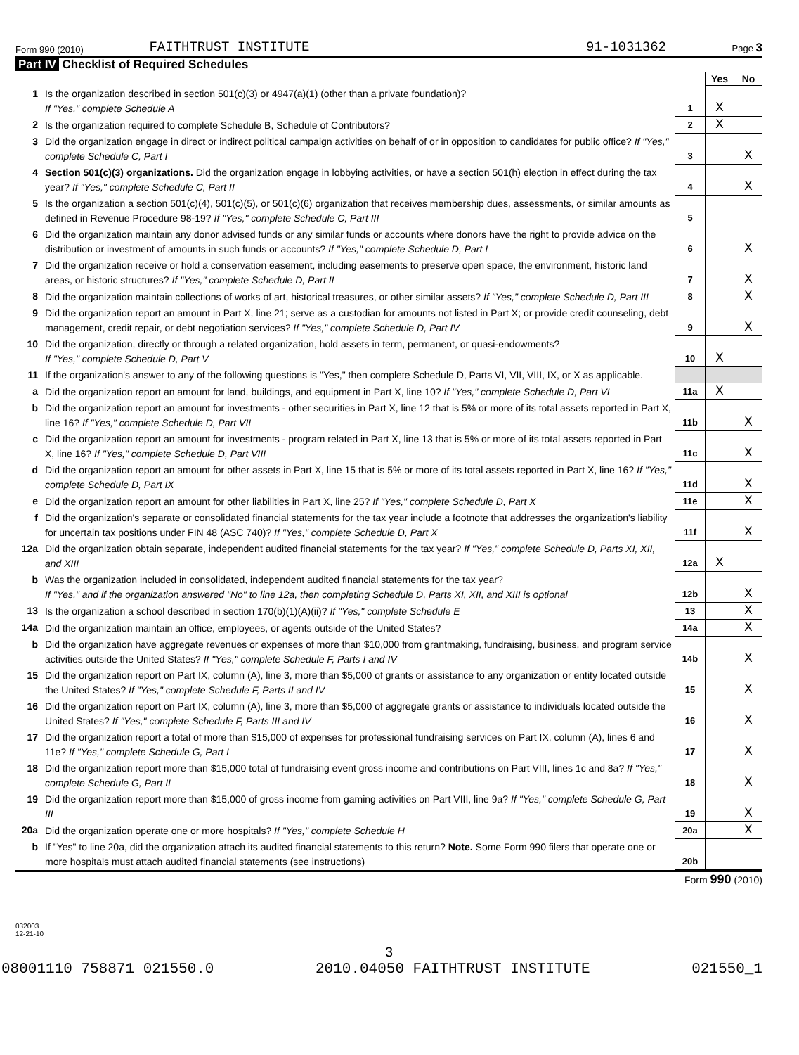Form 990 (2010) FAITHTRUST INSTITUTE 91-1031362 Page 3
Part IV Checklist of Required Schedules
| | | | Yes | No |
| 1 | Is the organization described in section 501(c)(3) or 4947(a)(1) (other than a private foundation)? If "Yes," complete Schedule A | 1 | X | |
| 2 | Is the organization required to complete Schedule B, Schedule of Contributors? | 2 | X | |
| 3 | Did the organization engage in direct or indirect political campaign activities on behalf of or in opposition to candidates for public office? If "Yes," complete Schedule C, Part I | 3 | | X |
| 4 | Section 501(c)(3) organizations. Did the organization engage in lobbying activities, or have a section 501(h) election in effect during the tax year? If "Yes," complete Schedule C, Part II | 4 | | X |
| 5 | Is the organization a section 501(c)(4), 501(c)(5), or 501(c)(6) organization that receives membership dues, assessments, or similar amounts as defined in Revenue Procedure 98-19? If "Yes," complete Schedule C, Part III | 5 | | |
| 6 | Did the organization maintain any donor advised funds or any similar funds or accounts where donors have the right to provide advice on the distribution or investment of amounts in such funds or accounts? If "Yes," complete Schedule D, Part I | 6 | | X |
| 7 | Did the organization receive or hold a conservation easement, including easements to preserve open space, the environment, historic land areas, or historic structures? If "Yes," complete Schedule D, Part II | 7 | | X |
| 8 | Did the organization maintain collections of works of art, historical treasures, or other similar assets? If "Yes," complete Schedule D, Part III | 8 | | X |
| 9 | Did the organization report an amount in Part X, line 21; serve as a custodian for amounts not listed in Part X; or provide credit counseling, debt management, credit repair, or debt negotiation services? If "Yes," complete Schedule D, Part IV | 9 | | X |
| 10 | Did the organization, directly or through a related organization, hold assets in term, permanent, or quasi-endowments? If "Yes," complete Schedule D, Part V | 10 | X | |
| 11 | If the organization's answer to any of the following questions is "Yes," then complete Schedule D, Parts VI, VII, VIII, IX, or X as applicable. | | | |
| a | Did the organization report an amount for land, buildings, and equipment in Part X, line 10? If "Yes," complete Schedule D, Part VI | 11a | X | |
| b | Did the organization report an amount for investments - other securities in Part X, line 12 that is 5% or more of its total assets reported in Part X, line 16? If "Yes," complete Schedule D, Part VII | 11b | | X |
| c | Did the organization report an amount for investments - program related in Part X, line 13 that is 5% or more of its total assets reported in Part X, line 16? If "Yes," complete Schedule D, Part VIII | 11c | | X |
| d | Did the organization report an amount for other assets in Part X, line 15 that is 5% or more of its total assets reported in Part X, line 16? If "Yes," complete Schedule D, Part IX | 11d | | X |
| e | Did the organization report an amount for other liabilities in Part X, line 25? If "Yes," complete Schedule D, Part X | 11e | | X |
| f | Did the organization's separate or consolidated financial statements for the tax year include a footnote that addresses the organization's liability for uncertain tax positions under FIN 48 (ASC 740)? If "Yes," complete Schedule D, Part X | 11f | | X |
| 12a | Did the organization obtain separate, independent audited financial statements for the tax year? If "Yes," complete Schedule D, Parts XI, XII, and XIII | 12a | X | |
| b | Was the organization included in consolidated, independent audited financial statements for the tax year? If "Yes," and if the organization answered "No" to line 12a, then completing Schedule D, Parts XI, XII, and XIII is optional | 12b | | X |
| 13 | Is the organization a school described in section 170(b)(1)(A)(ii)? If "Yes," complete Schedule E | 13 | | X |
| 14a | Did the organization maintain an office, employees, or agents outside of the United States? | 14a | | X |
| b | Did the organization have aggregate revenues or expenses of more than $10,000 from grantmaking, fundraising, business, and program service activities outside the United States? If "Yes," complete Schedule F, Parts I and IV | 14b | | X |
| 15 | Did the organization report on Part IX, column (A), line 3, more than $5,000 of grants or assistance to any organization or entity located outside the United States? If "Yes," complete Schedule F, Parts II and IV | 15 | | X |
| 16 | Did the organization report on Part IX, column (A), line 3, more than $5,000 of aggregate grants or assistance to individuals located outside the United States? If "Yes," complete Schedule F, Parts III and IV | 16 | | X |
| 17 | Did the organization report a total of more than $15,000 of expenses for professional fundraising services on Part IX, column (A), lines 6 and 11e? If "Yes," complete Schedule G, Part I | 17 | | X |
| 18 | Did the organization report more than $15,000 total of fundraising event gross income and contributions on Part VIII, lines 1c and 8a? If "Yes," complete Schedule G, Part II | 18 | | X |
| 19 | Did the organization report more than $15,000 of gross income from gaming activities on Part VIII, line 9a? If "Yes," complete Schedule G, Part III | 19 | | X |
| 20a | Did the organization operate one or more hospitals? If "Yes," complete Schedule H | 20a | | X |
| b | If "Yes" to line 20a, did the organization attach its audited financial statements to this return? Note. Some Form 990 filers that operate one or more hospitals must attach audited financial statements (see instructions) | 20b | | |
Form 990 (2010)
032003
12-21-10
3
08001110 758871 021550.0 2010.04050 FAITHTRUST INSTITUTE 021550_1